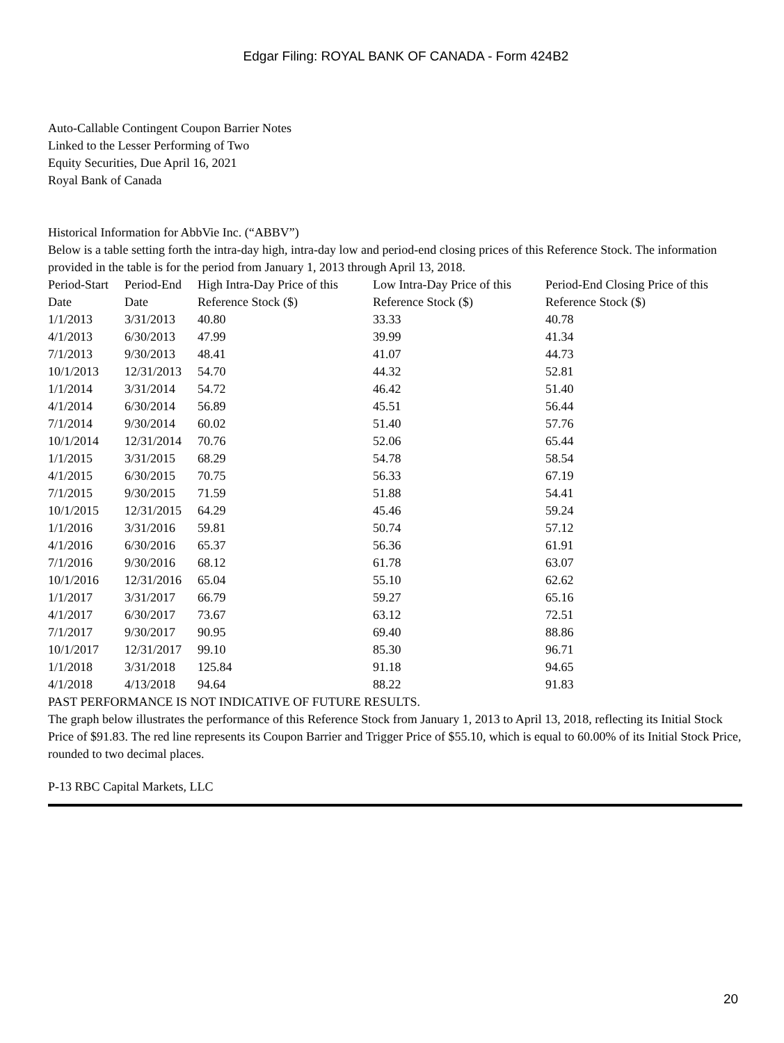Edgar Filing: ROYAL BANK OF CANADA - Form 424B2
Auto-Callable Contingent Coupon Barrier Notes
Linked to the Lesser Performing of Two
Equity Securities, Due April 16, 2021
Royal Bank of Canada
Historical Information for AbbVie Inc. (“ABBV”)
Below is a table setting forth the intra-day high, intra-day low and period-end closing prices of this Reference Stock. The information provided in the table is for the period from January 1, 2013 through April 13, 2018.
| Period-Start Date | Period-End Date | High Intra-Day Price of this Reference Stock ($) | Low Intra-Day Price of this Reference Stock ($) | Period-End Closing Price of this Reference Stock ($) |
| --- | --- | --- | --- | --- |
| 1/1/2013 | 3/31/2013 | 40.80 | 33.33 | 40.78 |
| 4/1/2013 | 6/30/2013 | 47.99 | 39.99 | 41.34 |
| 7/1/2013 | 9/30/2013 | 48.41 | 41.07 | 44.73 |
| 10/1/2013 | 12/31/2013 | 54.70 | 44.32 | 52.81 |
| 1/1/2014 | 3/31/2014 | 54.72 | 46.42 | 51.40 |
| 4/1/2014 | 6/30/2014 | 56.89 | 45.51 | 56.44 |
| 7/1/2014 | 9/30/2014 | 60.02 | 51.40 | 57.76 |
| 10/1/2014 | 12/31/2014 | 70.76 | 52.06 | 65.44 |
| 1/1/2015 | 3/31/2015 | 68.29 | 54.78 | 58.54 |
| 4/1/2015 | 6/30/2015 | 70.75 | 56.33 | 67.19 |
| 7/1/2015 | 9/30/2015 | 71.59 | 51.88 | 54.41 |
| 10/1/2015 | 12/31/2015 | 64.29 | 45.46 | 59.24 |
| 1/1/2016 | 3/31/2016 | 59.81 | 50.74 | 57.12 |
| 4/1/2016 | 6/30/2016 | 65.37 | 56.36 | 61.91 |
| 7/1/2016 | 9/30/2016 | 68.12 | 61.78 | 63.07 |
| 10/1/2016 | 12/31/2016 | 65.04 | 55.10 | 62.62 |
| 1/1/2017 | 3/31/2017 | 66.79 | 59.27 | 65.16 |
| 4/1/2017 | 6/30/2017 | 73.67 | 63.12 | 72.51 |
| 7/1/2017 | 9/30/2017 | 90.95 | 69.40 | 88.86 |
| 10/1/2017 | 12/31/2017 | 99.10 | 85.30 | 96.71 |
| 1/1/2018 | 3/31/2018 | 125.84 | 91.18 | 94.65 |
| 4/1/2018 | 4/13/2018 | 94.64 | 88.22 | 91.83 |
PAST PERFORMANCE IS NOT INDICATIVE OF FUTURE RESULTS.
The graph below illustrates the performance of this Reference Stock from January 1, 2013 to April 13, 2018, reflecting its Initial Stock Price of $91.83. The red line represents its Coupon Barrier and Trigger Price of $55.10, which is equal to 60.00% of its Initial Stock Price, rounded to two decimal places.
P-13 RBC Capital Markets, LLC
20